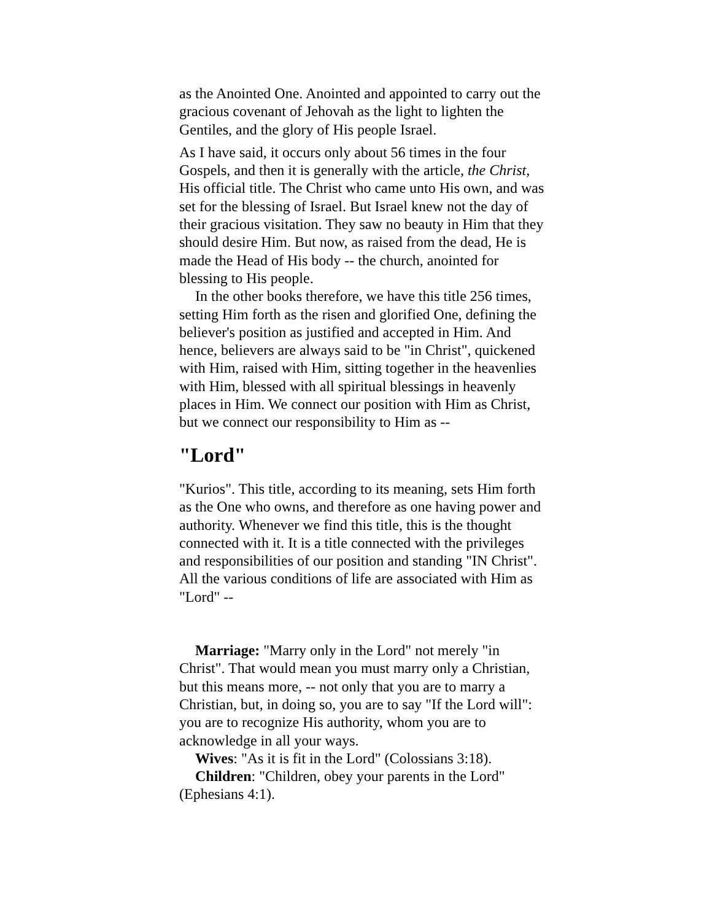as the Anointed One. Anointed and appointed to carry out the gracious covenant of Jehovah as the light to lighten the Gentiles, and the glory of His people Israel.
As I have said, it occurs only about 56 times in the four Gospels, and then it is generally with the article, the Christ, His official title. The Christ who came unto His own, and was set for the blessing of Israel. But Israel knew not the day of their gracious visitation. They saw no beauty in Him that they should desire Him. But now, as raised from the dead, He is made the Head of His body -- the church, anointed for blessing to His people.
In the other books therefore, we have this title 256 times, setting Him forth as the risen and glorified One, defining the believer's position as justified and accepted in Him. And hence, believers are always said to be "in Christ", quickened with Him, raised with Him, sitting together in the heavenlies with Him, blessed with all spiritual blessings in heavenly places in Him. We connect our position with Him as Christ, but we connect our responsibility to Him as --
"Lord"
"Kurios". This title, according to its meaning, sets Him forth as the One who owns, and therefore as one having power and authority. Whenever we find this title, this is the thought connected with it. It is a title connected with the privileges and responsibilities of our position and standing "IN Christ". All the various conditions of life are associated with Him as "Lord" --
Marriage: "Marry only in the Lord" not merely "in Christ". That would mean you must marry only a Christian, but this means more, -- not only that you are to marry a Christian, but, in doing so, you are to say "If the Lord will": you are to recognize His authority, whom you are to acknowledge in all your ways.
Wives: "As it is fit in the Lord" (Colossians 3:18).
Children: "Children, obey your parents in the Lord" (Ephesians 4:1).